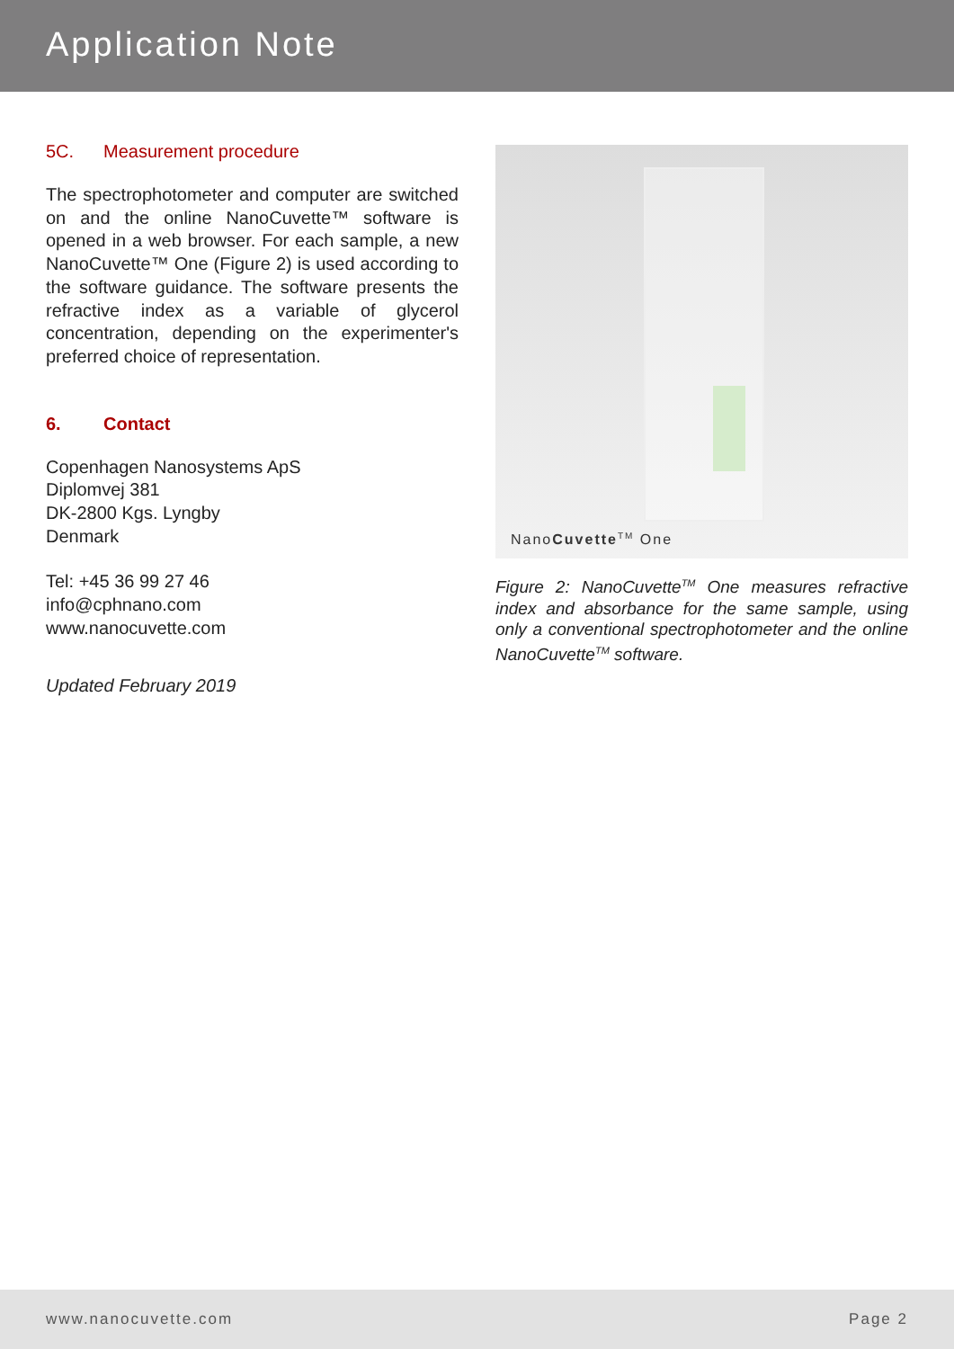Application Note
5C. Measurement procedure
The spectrophotometer and computer are switched on and the online NanoCuvette™ software is opened in a web browser. For each sample, a new NanoCuvette™ One (Figure 2) is used according to the software guidance. The software presents the refractive index as a variable of glycerol concentration, depending on the experimenter's preferred choice of representation.
6. Contact
Copenhagen Nanosystems ApS
Diplomvej 381
DK-2800 Kgs. Lyngby
Denmark
Tel: +45 36 99 27 46
info@cphnano.com
www.nanocuvette.com
Updated February 2019
NanoCuvette<sup>TM</sup> One
Figure 2: NanoCuvette<sup>TM</sup> One measures refractive index and absorbance for the same sample, using only a conventional spectrophotometer and the online NanoCuvette<sup>TM</sup> software.
www.nanocuvette.com Page 2